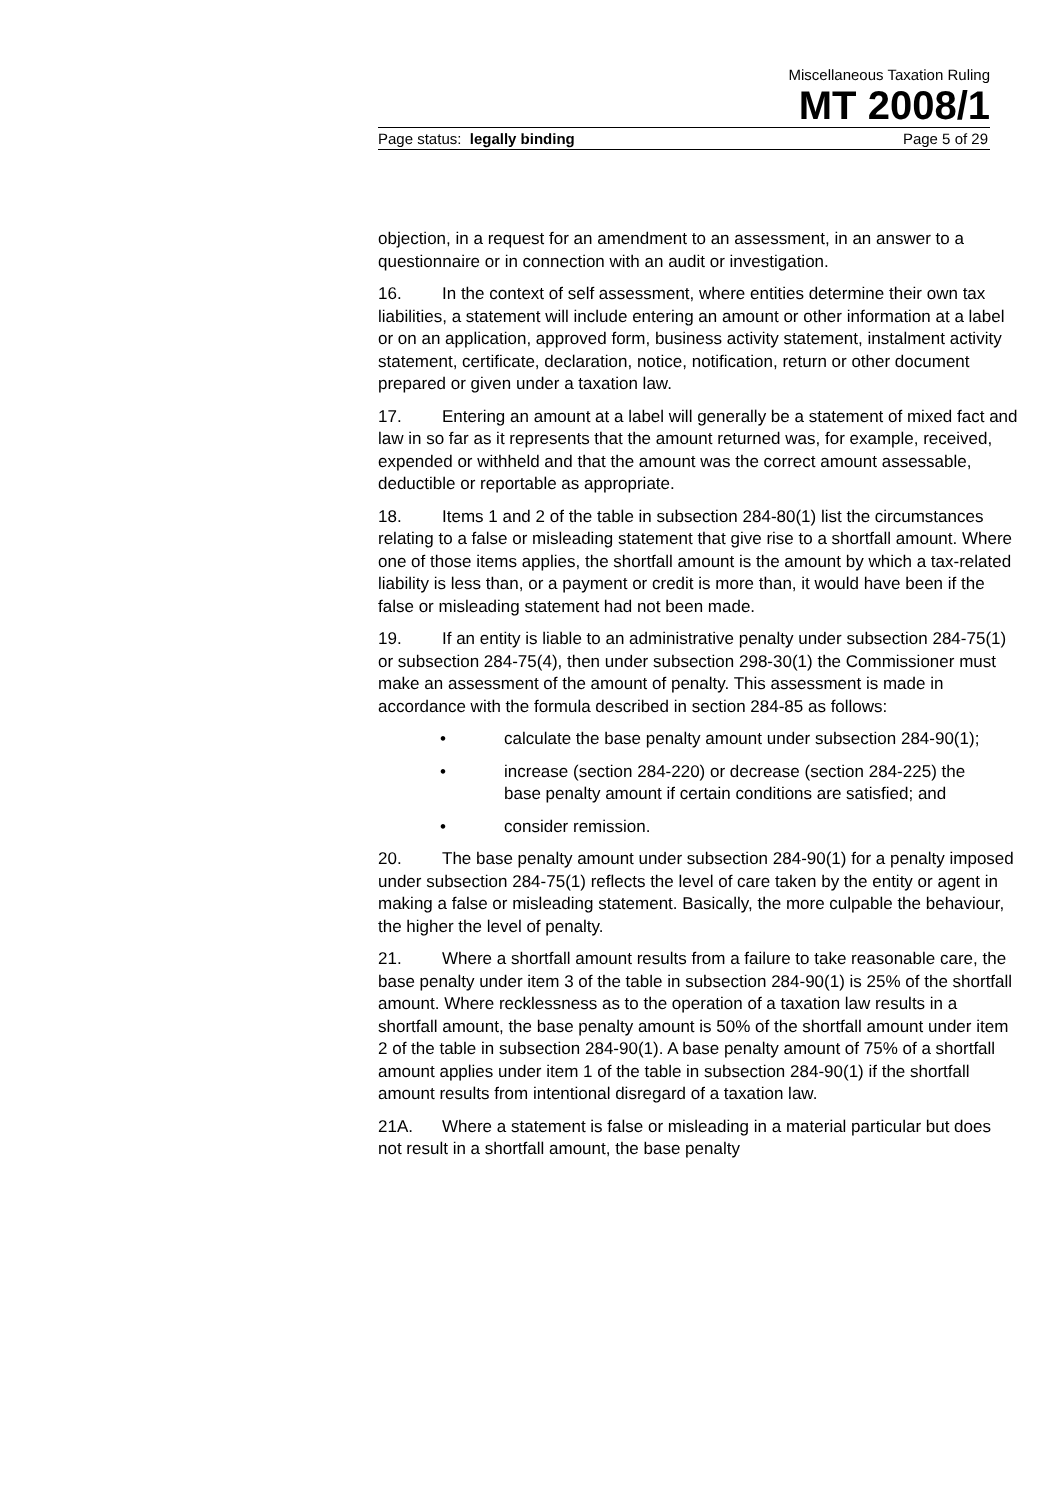Miscellaneous Taxation Ruling
MT 2008/1
Page status: legally binding Page 5 of 29
objection, in a request for an amendment to an assessment, in an answer to a questionnaire or in connection with an audit or investigation.
16. In the context of self assessment, where entities determine their own tax liabilities, a statement will include entering an amount or other information at a label or on an application, approved form, business activity statement, instalment activity statement, certificate, declaration, notice, notification, return or other document prepared or given under a taxation law.
17. Entering an amount at a label will generally be a statement of mixed fact and law in so far as it represents that the amount returned was, for example, received, expended or withheld and that the amount was the correct amount assessable, deductible or reportable as appropriate.
18. Items 1 and 2 of the table in subsection 284-80(1) list the circumstances relating to a false or misleading statement that give rise to a shortfall amount. Where one of those items applies, the shortfall amount is the amount by which a tax-related liability is less than, or a payment or credit is more than, it would have been if the false or misleading statement had not been made.
19. If an entity is liable to an administrative penalty under subsection 284-75(1) or subsection 284-75(4), then under subsection 298-30(1) the Commissioner must make an assessment of the amount of penalty. This assessment is made in accordance with the formula described in section 284-85 as follows:
• calculate the base penalty amount under subsection 284-90(1);
• increase (section 284-220) or decrease (section 284-225) the base penalty amount if certain conditions are satisfied; and
• consider remission.
20. The base penalty amount under subsection 284-90(1) for a penalty imposed under subsection 284-75(1) reflects the level of care taken by the entity or agent in making a false or misleading statement. Basically, the more culpable the behaviour, the higher the level of penalty.
21. Where a shortfall amount results from a failure to take reasonable care, the base penalty under item 3 of the table in subsection 284-90(1) is 25% of the shortfall amount. Where recklessness as to the operation of a taxation law results in a shortfall amount, the base penalty amount is 50% of the shortfall amount under item 2 of the table in subsection 284-90(1). A base penalty amount of 75% of a shortfall amount applies under item 1 of the table in subsection 284-90(1) if the shortfall amount results from intentional disregard of a taxation law.
21A. Where a statement is false or misleading in a material particular but does not result in a shortfall amount, the base penalty